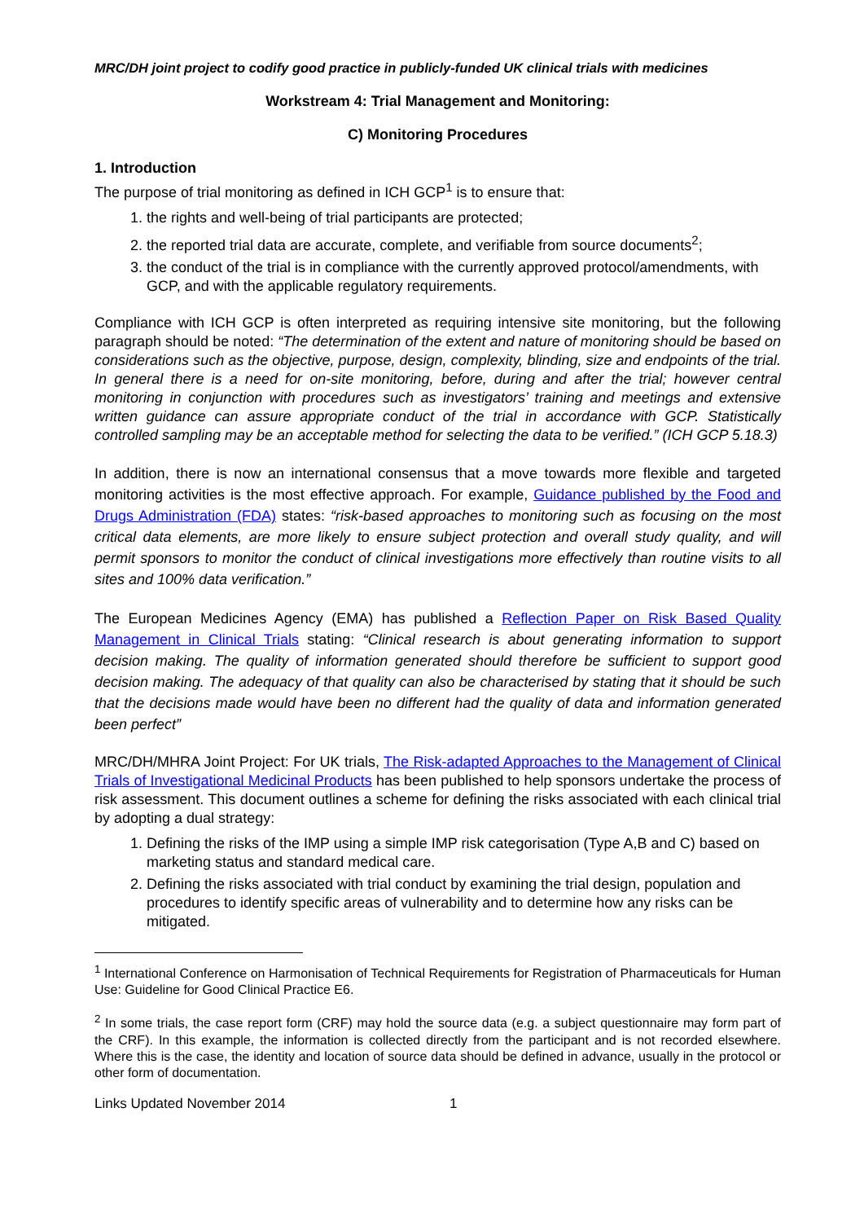MRC/DH joint project to codify good practice in publicly-funded UK clinical trials with medicines
Workstream 4: Trial Management and Monitoring:
C) Monitoring Procedures
1. Introduction
The purpose of trial monitoring as defined in ICH GCP<sup>1</sup> is to ensure that:
1. the rights and well-being of trial participants are protected;
2. the reported trial data are accurate, complete, and verifiable from source documents<sup>2</sup>;
3. the conduct of the trial is in compliance with the currently approved protocol/amendments, with GCP, and with the applicable regulatory requirements.
Compliance with ICH GCP is often interpreted as requiring intensive site monitoring, but the following paragraph should be noted: “The determination of the extent and nature of monitoring should be based on considerations such as the objective, purpose, design, complexity, blinding, size and endpoints of the trial. In general there is a need for on-site monitoring, before, during and after the trial; however central monitoring in conjunction with procedures such as investigators’ training and meetings and extensive written guidance can assure appropriate conduct of the trial in accordance with GCP. Statistically controlled sampling may be an acceptable method for selecting the data to be verified.” (ICH GCP 5.18.3)
In addition, there is now an international consensus that a move towards more flexible and targeted monitoring activities is the most effective approach. For example, Guidance published by the Food and Drugs Administration (FDA) states: “risk-based approaches to monitoring such as focusing on the most critical data elements, are more likely to ensure subject protection and overall study quality, and will permit sponsors to monitor the conduct of clinical investigations more effectively than routine visits to all sites and 100% data verification.”
The European Medicines Agency (EMA) has published a Reflection Paper on Risk Based Quality Management in Clinical Trials stating: “Clinical research is about generating information to support decision making. The quality of information generated should therefore be sufficient to support good decision making. The adequacy of that quality can also be characterised by stating that it should be such that the decisions made would have been no different had the quality of data and information generated been perfect”
MRC/DH/MHRA Joint Project: For UK trials, The Risk-adapted Approaches to the Management of Clinical Trials of Investigational Medicinal Products has been published to help sponsors undertake the process of risk assessment. This document outlines a scheme for defining the risks associated with each clinical trial by adopting a dual strategy:
1. Defining the risks of the IMP using a simple IMP risk categorisation (Type A,B and C) based on marketing status and standard medical care.
2. Defining the risks associated with trial conduct by examining the trial design, population and procedures to identify specific areas of vulnerability and to determine how any risks can be mitigated.
<sup>1</sup> International Conference on Harmonisation of Technical Requirements for Registration of Pharmaceuticals for Human Use: Guideline for Good Clinical Practice E6.
<sup>2</sup> In some trials, the case report form (CRF) may hold the source data (e.g. a subject questionnaire may form part of the CRF). In this example, the information is collected directly from the participant and is not recorded elsewhere. Where this is the case, the identity and location of source data should be defined in advance, usually in the protocol or other form of documentation.
Links Updated November 2014 1